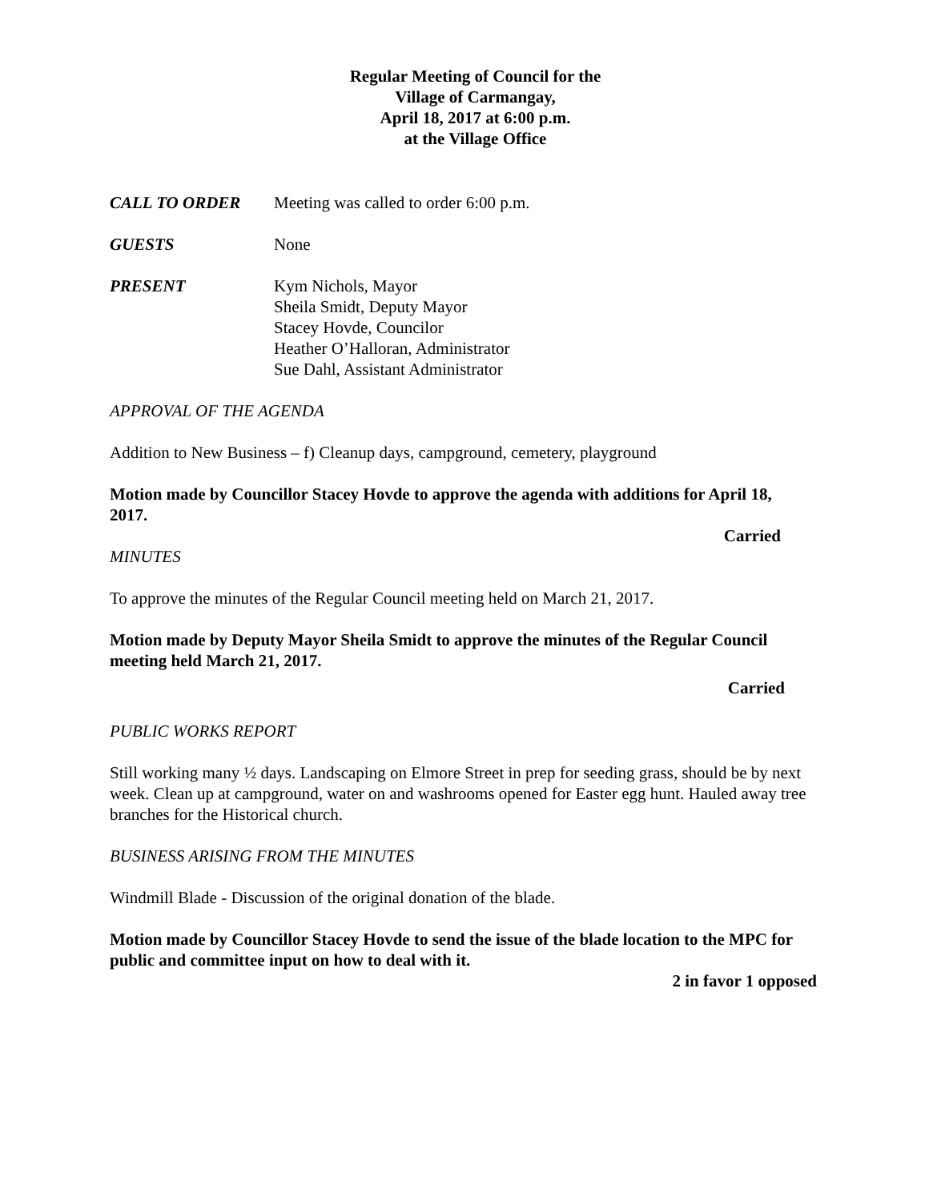Regular Meeting of Council for the
Village of Carmangay,
April 18, 2017 at 6:00 p.m.
at the Village Office
CALL TO ORDER Meeting was called to order 6:00 p.m.
GUESTS None
PRESENT Kym Nichols, Mayor
Sheila Smidt, Deputy Mayor
Stacey Hovde, Councilor
Heather O’Halloran, Administrator
Sue Dahl, Assistant Administrator
APPROVAL OF THE AGENDA
Addition to New Business – f) Cleanup days, campground, cemetery, playground
Motion made by Councillor Stacey Hovde to approve the agenda with additions for April 18, 2017.
Carried
MINUTES
To approve the minutes of the Regular Council meeting held on March 21, 2017.
Motion made by Deputy Mayor Sheila Smidt to approve the minutes of the Regular Council meeting held March 21, 2017.
Carried
PUBLIC WORKS REPORT
Still working many ½ days. Landscaping on Elmore Street in prep for seeding grass, should be by next week. Clean up at campground, water on and washrooms opened for Easter egg hunt. Hauled away tree branches for the Historical church.
BUSINESS ARISING FROM THE MINUTES
Windmill Blade - Discussion of the original donation of the blade.
Motion made by Councillor Stacey Hovde to send the issue of the blade location to the MPC for public and committee input on how to deal with it.
2 in favor 1 opposed